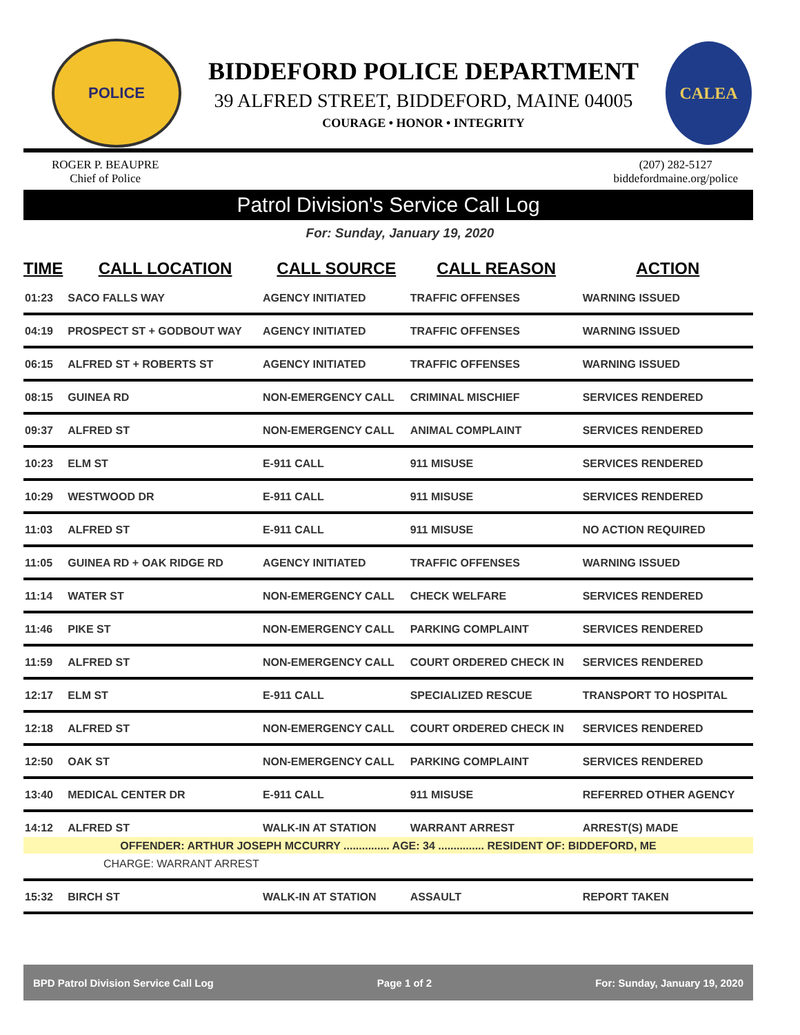POLICE
BIDDEFORD POLICE DEPARTMENT
39 ALFRED STREET, BIDDEFORD, MAINE 04005
COURAGE • HONOR • INTEGRITY
CALEA
ROGER P. BEAUPRE
Chief of Police
(207) 282-5127
biddefordmaine.org/police
Patrol Division's Service Call Log
For: Sunday, January 19, 2020
| TIME | CALL LOCATION | CALL SOURCE | CALL REASON | ACTION |
| --- | --- | --- | --- | --- |
| 01:23 | SACO FALLS WAY | AGENCY INITIATED | TRAFFIC OFFENSES | WARNING ISSUED |
| 04:19 | PROSPECT ST + GODBOUT WAY | AGENCY INITIATED | TRAFFIC OFFENSES | WARNING ISSUED |
| 06:15 | ALFRED ST + ROBERTS ST | AGENCY INITIATED | TRAFFIC OFFENSES | WARNING ISSUED |
| 08:15 | GUINEA RD | NON-EMERGENCY CALL | CRIMINAL MISCHIEF | SERVICES RENDERED |
| 09:37 | ALFRED ST | NON-EMERGENCY CALL | ANIMAL COMPLAINT | SERVICES RENDERED |
| 10:23 | ELM ST | E-911 CALL | 911 MISUSE | SERVICES RENDERED |
| 10:29 | WESTWOOD DR | E-911 CALL | 911 MISUSE | SERVICES RENDERED |
| 11:03 | ALFRED ST | E-911 CALL | 911 MISUSE | NO ACTION REQUIRED |
| 11:05 | GUINEA RD + OAK RIDGE RD | AGENCY INITIATED | TRAFFIC OFFENSES | WARNING ISSUED |
| 11:14 | WATER ST | NON-EMERGENCY CALL | CHECK WELFARE | SERVICES RENDERED |
| 11:46 | PIKE ST | NON-EMERGENCY CALL | PARKING COMPLAINT | SERVICES RENDERED |
| 11:59 | ALFRED ST | NON-EMERGENCY CALL | COURT ORDERED CHECK IN | SERVICES RENDERED |
| 12:17 | ELM ST | E-911 CALL | SPECIALIZED RESCUE | TRANSPORT TO HOSPITAL |
| 12:18 | ALFRED ST | NON-EMERGENCY CALL | COURT ORDERED CHECK IN | SERVICES RENDERED |
| 12:50 | OAK ST | NON-EMERGENCY CALL | PARKING COMPLAINT | SERVICES RENDERED |
| 13:40 | MEDICAL CENTER DR | E-911 CALL | 911 MISUSE | REFERRED OTHER AGENCY |
| 14:12 | ALFRED ST | WALK-IN AT STATION | WARRANT ARREST | ARREST(S) MADE |
| OFFENDER: ARTHUR JOSEPH MCCURRY ............... AGE: 34 ............... RESIDENT OF: BIDDEFORD, ME | | | | |
| CHARGE: WARRANT ARREST | | | | |
| 15:32 | BIRCH ST | WALK-IN AT STATION | ASSAULT | REPORT TAKEN |
BPD Patrol Division Service Call Log Page 1 of 2 For: Sunday, January 19, 2020